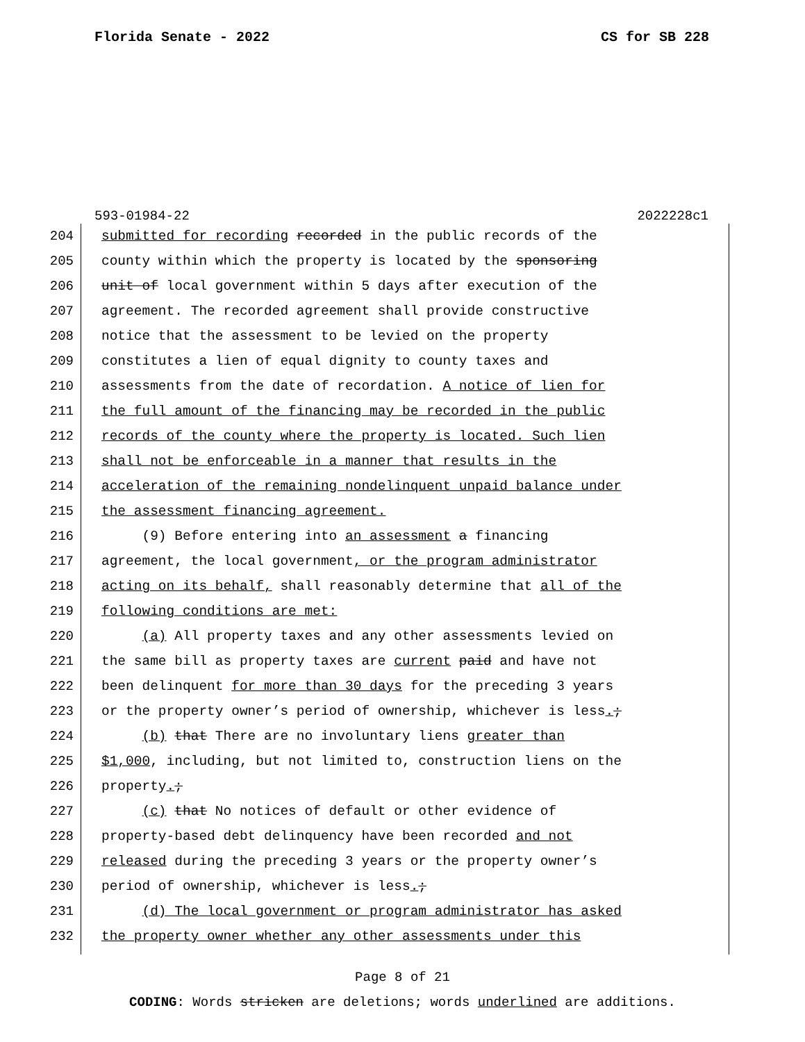Florida Senate - 2022 CS for SB 228
593-01984-22 2022228c1
204
205
206
207
208
209
210
211
212
213
214
215
216
217
218
219
220
221
222
223
224
225
226
227
228
229
230
231
232
submitted for recording recorded in the public records of the county within which the property is located by the sponsoring unit of local government within 5 days after execution of the agreement. The recorded agreement shall provide constructive notice that the assessment to be levied on the property constitutes a lien of equal dignity to county taxes and assessments from the date of recordation. A notice of lien for the full amount of the financing may be recorded in the public records of the county where the property is located. Such lien shall not be enforceable in a manner that results in the acceleration of the remaining nondelinquent unpaid balance under the assessment financing agreement. (9) Before entering into an assessment a financing agreement, the local government, or the program administrator acting on its behalf, shall reasonably determine that all of the following conditions are met: (a) All property taxes and any other assessments levied on the same bill as property taxes are current paid and have not been delinquent for more than 30 days for the preceding 3 years or the property owner’s period of ownership, whichever is less.; (b) that There are no involuntary liens greater than $1,000, including, but not limited to, construction liens on the property.; (c) that No notices of default or other evidence of property-based debt delinquency have been recorded and not released during the preceding 3 years or the property owner’s period of ownership, whichever is less.; (d) The local government or program administrator has asked the property owner whether any other assessments under this
Page 8 of 21
CODING: Words stricken are deletions; words underlined are additions.